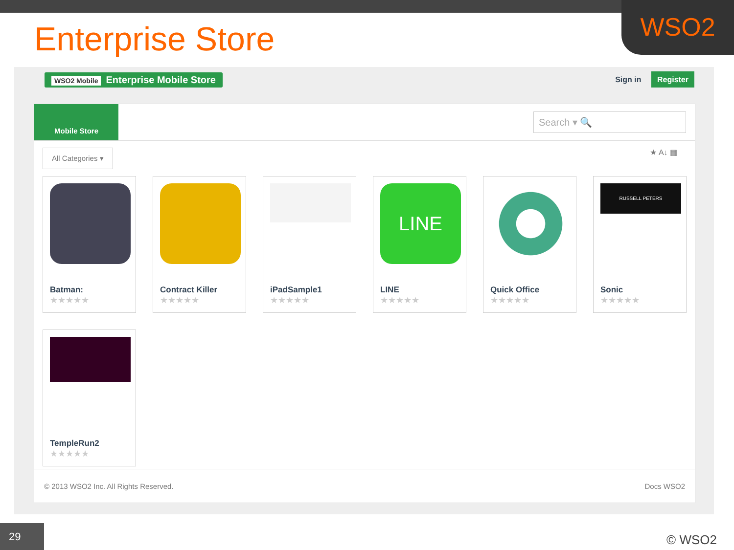WSO2
Enterprise Store
WSO2 Mobile Enterprise Mobile Store
Sign in Register
Mobile Store
Search ▾ 🔍
All Categories ▾
★ A↓ ▦
Batman:
★★★★★
Contract Killer
★★★★★
iPadSample1
★★★★★
LINE
LINE
★★★★★
Quick Office
★★★★★
RUSSELL PETERS
Sonic
★★★★★
TempleRun2
★★★★★
© 2013 WSO2 Inc. All Rights Reserved.
Docs WSO2
29 © WSO2